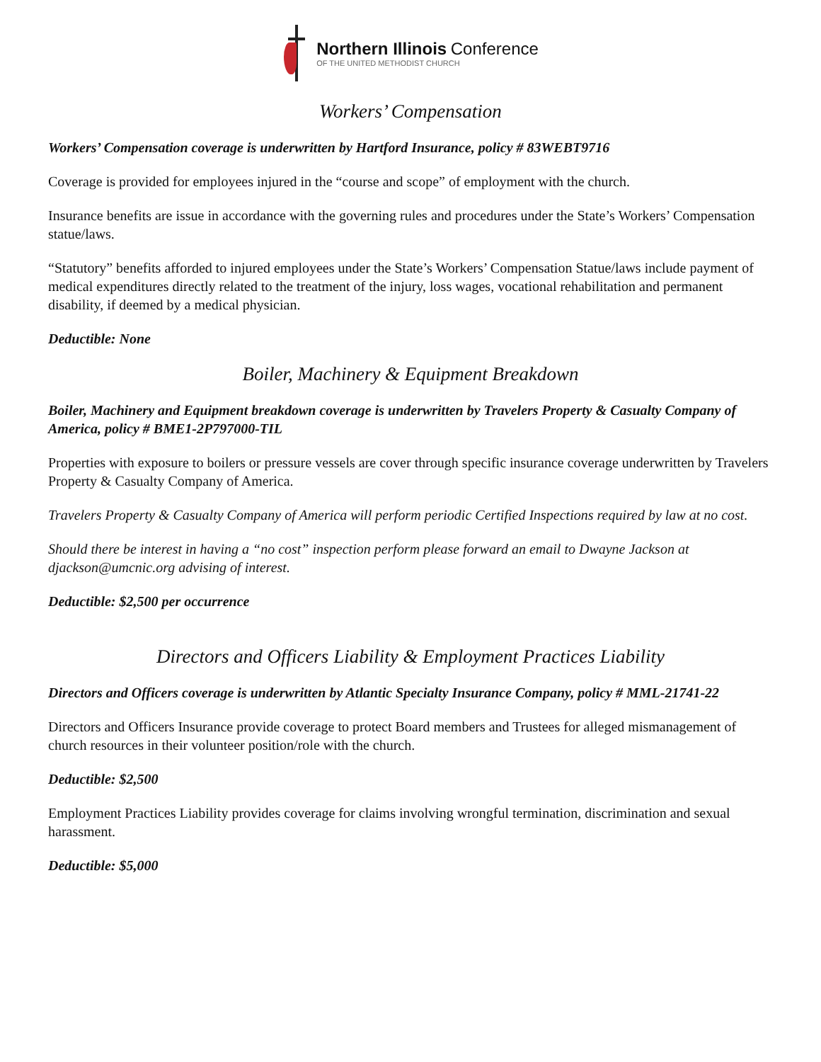Northern Illinois Conference
OF THE UNITED METHODIST CHURCH
Workers’ Compensation
Workers’ Compensation coverage is underwritten by Hartford Insurance, policy # 83WEBT9716
Coverage is provided for employees injured in the “course and scope” of employment with the church.
Insurance benefits are issue in accordance with the governing rules and procedures under the State’s Workers’ Compensation statue/laws.
“Statutory” benefits afforded to injured employees under the State’s Workers’ Compensation Statue/laws include payment of medical expenditures directly related to the treatment of the injury, loss wages, vocational rehabilitation and permanent disability, if deemed by a medical physician.
Deductible: None
Boiler, Machinery & Equipment Breakdown
Boiler, Machinery and Equipment breakdown coverage is underwritten by Travelers Property & Casualty Company of America, policy # BME1-2P797000-TIL
Properties with exposure to boilers or pressure vessels are cover through specific insurance coverage underwritten by Travelers Property & Casualty Company of America.
Travelers Property & Casualty Company of America will perform periodic Certified Inspections required by law at no cost.
Should there be interest in having a “no cost” inspection perform please forward an email to Dwayne Jackson at djackson@umcnic.org advising of interest.
Deductible: $2,500 per occurrence
Directors and Officers Liability & Employment Practices Liability
Directors and Officers coverage is underwritten by Atlantic Specialty Insurance Company, policy # MML-21741-22
Directors and Officers Insurance provide coverage to protect Board members and Trustees for alleged mismanagement of church resources in their volunteer position/role with the church.
Deductible: $2,500
Employment Practices Liability provides coverage for claims involving wrongful termination, discrimination and sexual harassment.
Deductible: $5,000